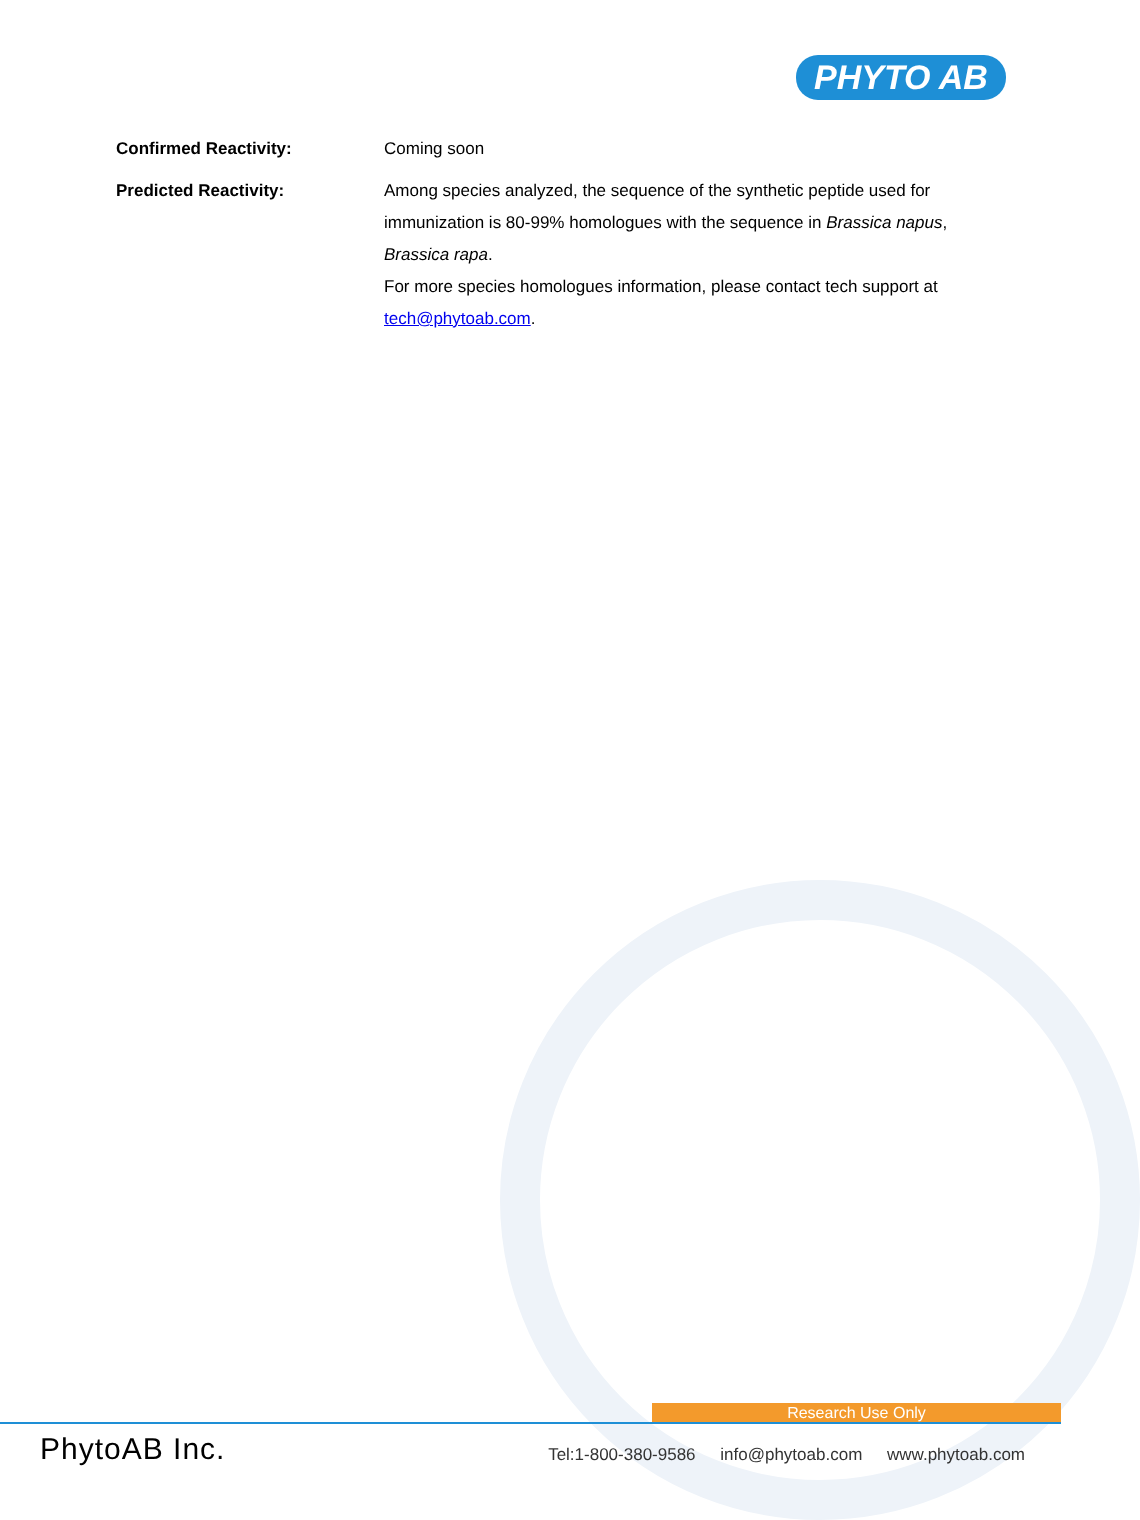PHYTO AB
Confirmed Reactivity: Coming soon
Predicted Reactivity: Among species analyzed, the sequence of the synthetic peptide used for immunization is 80-99% homologues with the sequence in Brassica napus, Brassica rapa.
For more species homologues information, please contact tech support at tech@phytoab.com.
Research Use Only
PhytoAB Inc.
Tel:1-800-380-9586 info@phytoab.com www.phytoab.com